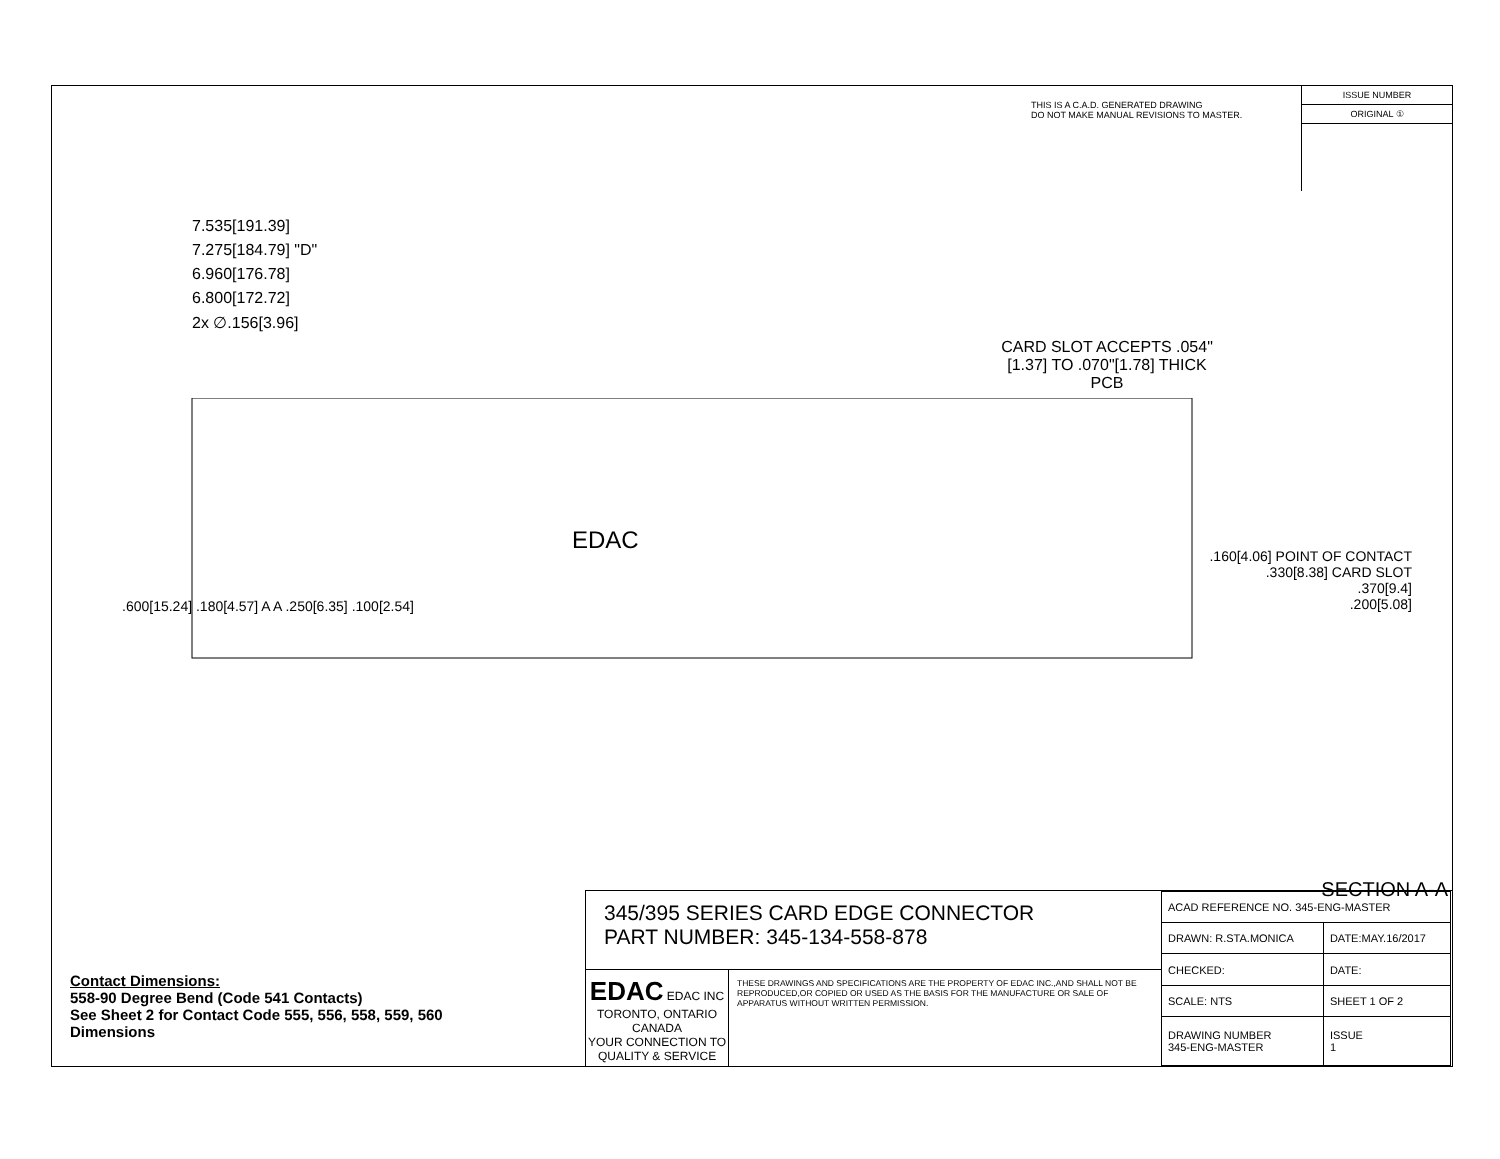THIS IS A C.A.D. GENERATED DRAWING
DO NOT MAKE MANUAL REVISIONS TO MASTER.
ISSUE NUMBER
ORIGINAL ①
7.535[191.39]
7.275[184.79] "D"
6.960[176.78]
6.800[172.72]
2x ∅.156[3.96]
CARD SLOT ACCEPTS .054" [1.37] TO .070"[1.78] THICK PCB
EDAC
.600[15.24] .180[4.57] A A .250[6.35] .100[2.54]
.160[4.06] POINT OF CONTACT
.330[8.38] CARD SLOT
.370[9.4]
.200[5.08]
SECTION A-A
Contact Dimensions:
558-90 Degree Bend (Code 541 Contacts)
See Sheet 2 for Contact Code 555, 556, 558, 559, 560
Dimensions
345/395 SERIES CARD EDGE CONNECTOR
PART NUMBER: 345-134-558-878
EDAC EDAC INC
TORONTO, ONTARIO
CANADA
YOUR CONNECTION TO QUALITY & SERVICE
THESE DRAWINGS AND SPECIFICATIONS ARE THE PROPERTY OF EDAC INC.,AND SHALL NOT BE REPRODUCED,OR COPIED OR USED AS THE BASIS FOR THE MANUFACTURE OR SALE OF APPARATUS WITHOUT WRITTEN PERMISSION.
| ACAD REFERENCE NO. 345-ENG-MASTER | |
| DRAWN: R.STA.MONICA | DATE:MAY.16/2017 |
| CHECKED: | DATE: |
| SCALE: NTS | SHEET 1 OF 2 |
| DRAWING NUMBER 345-ENG-MASTER | ISSUE 1 |